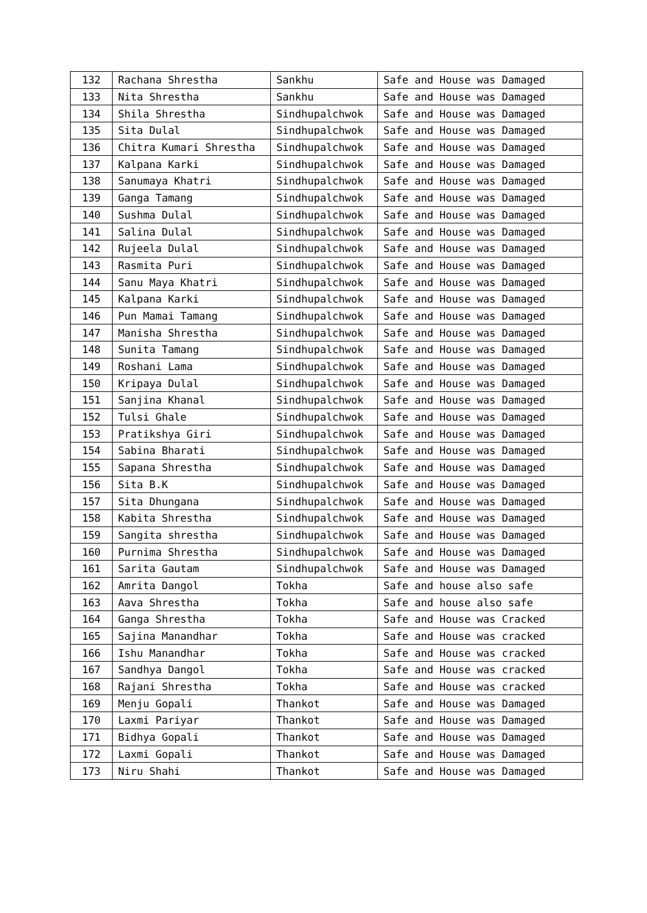| 132 | Rachana Shrestha | Sankhu | Safe and House was Damaged |
| 133 | Nita Shrestha | Sankhu | Safe and House was Damaged |
| 134 | Shila Shrestha | Sindhupalchwok | Safe and House was Damaged |
| 135 | Sita Dulal | Sindhupalchwok | Safe and House was Damaged |
| 136 | Chitra Kumari Shrestha | Sindhupalchwok | Safe and House was Damaged |
| 137 | Kalpana Karki | Sindhupalchwok | Safe and House was Damaged |
| 138 | Sanumaya Khatri | Sindhupalchwok | Safe and House was Damaged |
| 139 | Ganga Tamang | Sindhupalchwok | Safe and House was Damaged |
| 140 | Sushma Dulal | Sindhupalchwok | Safe and House was Damaged |
| 141 | Salina Dulal | Sindhupalchwok | Safe and House was Damaged |
| 142 | Rujeela Dulal | Sindhupalchwok | Safe and House was Damaged |
| 143 | Rasmita Puri | Sindhupalchwok | Safe and House was Damaged |
| 144 | Sanu Maya Khatri | Sindhupalchwok | Safe and House was Damaged |
| 145 | Kalpana Karki | Sindhupalchwok | Safe and House was Damaged |
| 146 | Pun Mamai Tamang | Sindhupalchwok | Safe and House was Damaged |
| 147 | Manisha Shrestha | Sindhupalchwok | Safe and House was Damaged |
| 148 | Sunita Tamang | Sindhupalchwok | Safe and House was Damaged |
| 149 | Roshani Lama | Sindhupalchwok | Safe and House was Damaged |
| 150 | Kripaya Dulal | Sindhupalchwok | Safe and House was Damaged |
| 151 | Sanjina Khanal | Sindhupalchwok | Safe and House was Damaged |
| 152 | Tulsi Ghale | Sindhupalchwok | Safe and House was Damaged |
| 153 | Pratikshya Giri | Sindhupalchwok | Safe and House was Damaged |
| 154 | Sabina Bharati | Sindhupalchwok | Safe and House was Damaged |
| 155 | Sapana Shrestha | Sindhupalchwok | Safe and House was Damaged |
| 156 | Sita B.K | Sindhupalchwok | Safe and House was Damaged |
| 157 | Sita Dhungana | Sindhupalchwok | Safe and House was Damaged |
| 158 | Kabita Shrestha | Sindhupalchwok | Safe and House was Damaged |
| 159 | Sangita shrestha | Sindhupalchwok | Safe and House was Damaged |
| 160 | Purnima Shrestha | Sindhupalchwok | Safe and House was Damaged |
| 161 | Sarita Gautam | Sindhupalchwok | Safe and House was Damaged |
| 162 | Amrita Dangol | Tokha | Safe and house also safe |
| 163 | Aava Shrestha | Tokha | Safe and house also safe |
| 164 | Ganga Shrestha | Tokha | Safe and House was Cracked |
| 165 | Sajina Manandhar | Tokha | Safe and House was cracked |
| 166 | Ishu Manandhar | Tokha | Safe and House was cracked |
| 167 | Sandhya Dangol | Tokha | Safe and House was cracked |
| 168 | Rajani Shrestha | Tokha | Safe and House was cracked |
| 169 | Menju Gopali | Thankot | Safe and House was Damaged |
| 170 | Laxmi Pariyar | Thankot | Safe and House was Damaged |
| 171 | Bidhya Gopali | Thankot | Safe and House was Damaged |
| 172 | Laxmi Gopali | Thankot | Safe and House was Damaged |
| 173 | Niru Shahi | Thankot | Safe and House was Damaged |